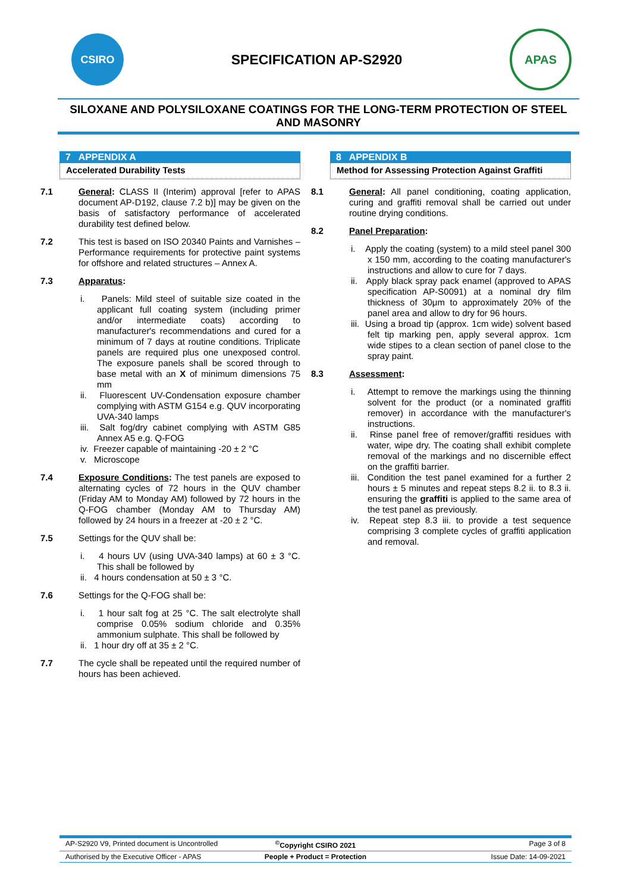CSIRO
SPECIFICATION AP-S2920
APAS
SILOXANE AND POLYSILOXANE COATINGS FOR THE LONG-TERM PROTECTION OF STEEL AND MASONRY
7 APPENDIX A
Accelerated Durability Tests
7.1 General: CLASS II (Interim) approval [refer to APAS document AP-D192, clause 7.2 b)] may be given on the basis of satisfactory performance of accelerated durability test defined below.
7.2 This test is based on ISO 20340 Paints and Varnishes – Performance requirements for protective paint systems for offshore and related structures – Annex A.
7.3 Apparatus:
i. Panels: Mild steel of suitable size coated in the applicant full coating system (including primer and/or intermediate coats) according to manufacturer's recommendations and cured for a minimum of 7 days at routine conditions. Triplicate panels are required plus one unexposed control. The exposure panels shall be scored through to base metal with an X of minimum dimensions 75 mm
ii. Fluorescent UV-Condensation exposure chamber complying with ASTM G154 e.g. QUV incorporating UVA-340 lamps
iii. Salt fog/dry cabinet complying with ASTM G85 Annex A5 e.g. Q-FOG
iv. Freezer capable of maintaining -20 ± 2 °C
v. Microscope
7.4 Exposure Conditions: The test panels are exposed to alternating cycles of 72 hours in the QUV chamber (Friday AM to Monday AM) followed by 72 hours in the Q-FOG chamber (Monday AM to Thursday AM) followed by 24 hours in a freezer at -20 ± 2 °C.
7.5 Settings for the QUV shall be:
i. 4 hours UV (using UVA-340 lamps) at 60 ± 3 °C. This shall be followed by
ii. 4 hours condensation at 50 ± 3 °C.
7.6 Settings for the Q-FOG shall be:
i. 1 hour salt fog at 25 °C. The salt electrolyte shall comprise 0.05% sodium chloride and 0.35% ammonium sulphate. This shall be followed by
ii. 1 hour dry off at 35 ± 2 °C.
7.7 The cycle shall be repeated until the required number of hours has been achieved.
8 APPENDIX B
Method for Assessing Protection Against Graffiti
8.1 General: All panel conditioning, coating application, curing and graffiti removal shall be carried out under routine drying conditions.
8.2 Panel Preparation:
i. Apply the coating (system) to a mild steel panel 300 x 150 mm, according to the coating manufacturer's instructions and allow to cure for 7 days.
ii. Apply black spray pack enamel (approved to APAS specification AP-S0091) at a nominal dry film thickness of 30μm to approximately 20% of the panel area and allow to dry for 96 hours.
iii. Using a broad tip (approx. 1cm wide) solvent based felt tip marking pen, apply several approx. 1cm wide stipes to a clean section of panel close to the spray paint.
8.3 Assessment:
i. Attempt to remove the markings using the thinning solvent for the product (or a nominated graffiti remover) in accordance with the manufacturer's instructions.
ii. Rinse panel free of remover/graffiti residues with water, wipe dry. The coating shall exhibit complete removal of the markings and no discernible effect on the graffiti barrier.
iii. Condition the test panel examined for a further 2 hours ± 5 minutes and repeat steps 8.2 ii. to 8.3 ii. ensuring the graffiti is applied to the same area of the test panel as previously.
iv. Repeat step 8.3 iii. to provide a test sequence comprising 3 complete cycles of graffiti application and removal.
AP-S2920 V9, Printed document is Uncontrolled<sup>©</sup>Copyright CSIRO 2021 Page 3 of 8
Authorised by the Executive Officer - APAS People + Product = Protection Issue Date: 14-09-2021